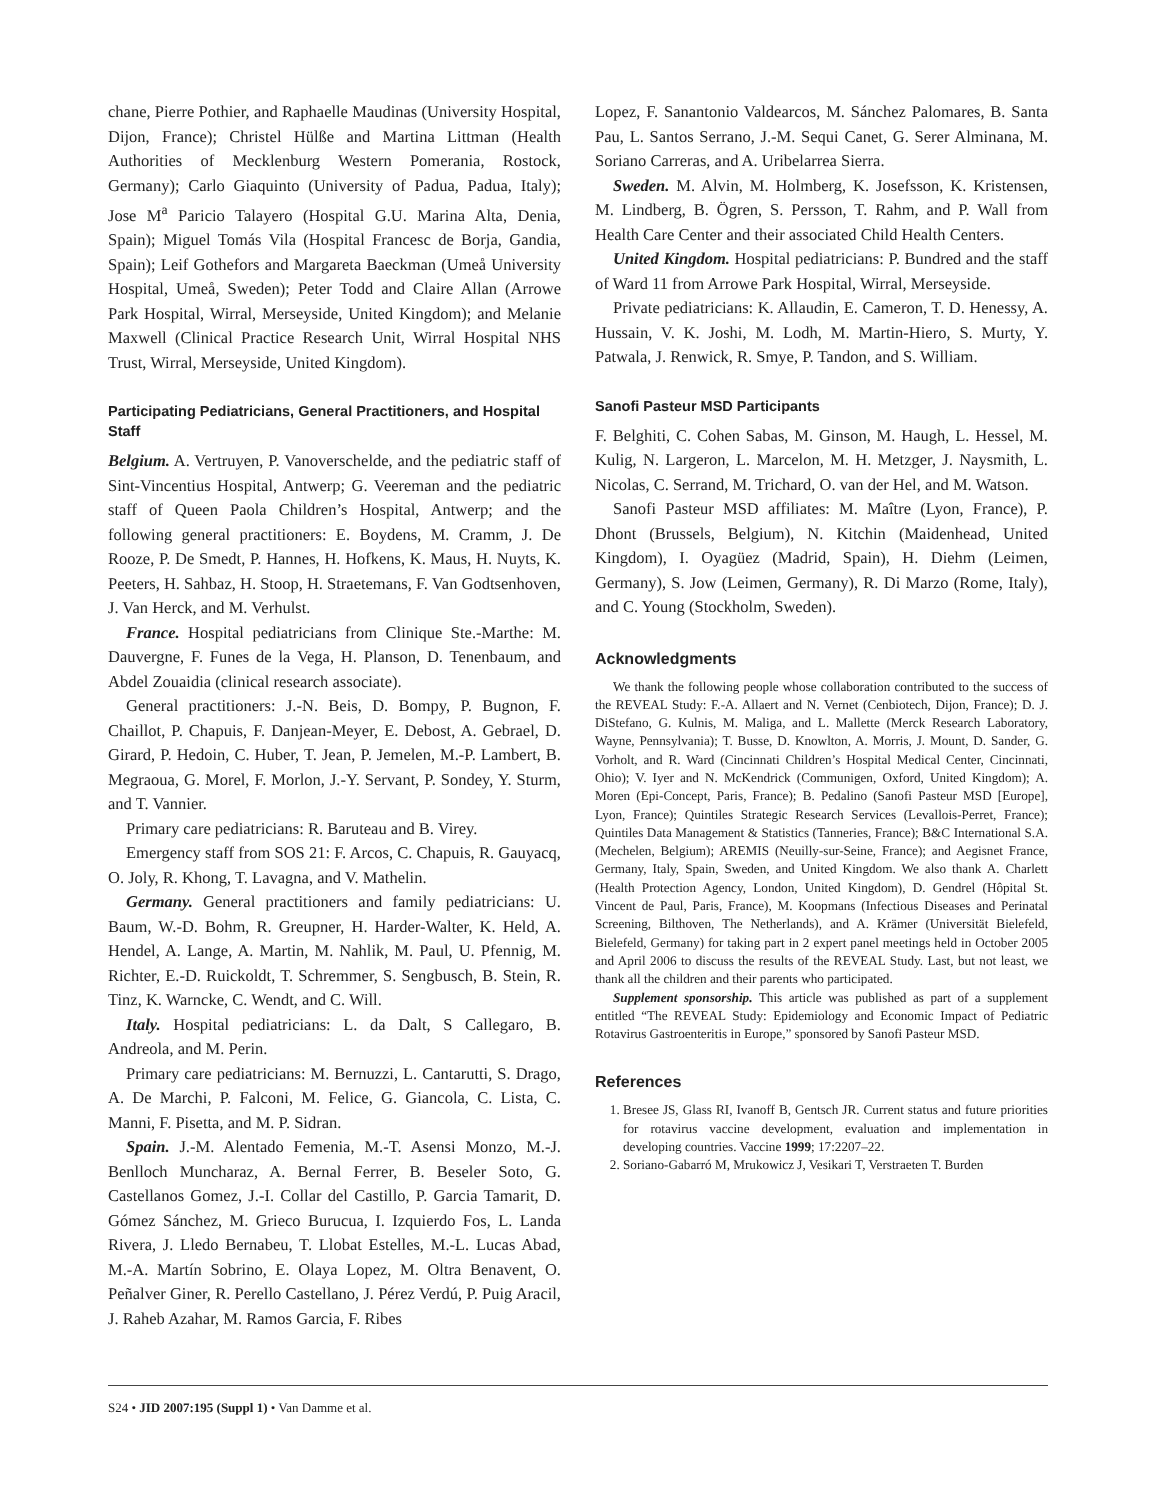chane, Pierre Pothier, and Raphaelle Maudinas (University Hospital, Dijon, France); Christel Hülße and Martina Littman (Health Authorities of Mecklenburg Western Pomerania, Rostock, Germany); Carlo Giaquinto (University of Padua, Padua, Italy); Jose M<sup>a</sup> Paricio Talayero (Hospital G.U. Marina Alta, Denia, Spain); Miguel Tomás Vila (Hospital Francesc de Borja, Gandia, Spain); Leif Gothefors and Margareta Baeckman (Umeå University Hospital, Umeå, Sweden); Peter Todd and Claire Allan (Arrowe Park Hospital, Wirral, Merseyside, United Kingdom); and Melanie Maxwell (Clinical Practice Research Unit, Wirral Hospital NHS Trust, Wirral, Merseyside, United Kingdom).
Participating Pediatricians, General Practitioners, and Hospital Staff
Belgium. A. Vertruyen, P. Vanoverschelde, and the pediatric staff of Sint-Vincentius Hospital, Antwerp; G. Veereman and the pediatric staff of Queen Paola Children’s Hospital, Antwerp; and the following general practitioners: E. Boydens, M. Cramm, J. De Rooze, P. De Smedt, P. Hannes, H. Hofkens, K. Maus, H. Nuyts, K. Peeters, H. Sahbaz, H. Stoop, H. Straetemans, F. Van Godtsenhoven, J. Van Herck, and M. Verhulst.
France. Hospital pediatricians from Clinique Ste.-Marthe: M. Dauvergne, F. Funes de la Vega, H. Planson, D. Tenenbaum, and Abdel Zouaidia (clinical research associate).
General practitioners: J.-N. Beis, D. Bompy, P. Bugnon, F. Chaillot, P. Chapuis, F. Danjean-Meyer, E. Debost, A. Gebrael, D. Girard, P. Hedoin, C. Huber, T. Jean, P. Jemelen, M.-P. Lambert, B. Megraoua, G. Morel, F. Morlon, J.-Y. Servant, P. Sondey, Y. Sturm, and T. Vannier.
Primary care pediatricians: R. Baruteau and B. Virey.
Emergency staff from SOS 21: F. Arcos, C. Chapuis, R. Gauyacq, O. Joly, R. Khong, T. Lavagna, and V. Mathelin.
Germany. General practitioners and family pediatricians: U. Baum, W.-D. Bohm, R. Greupner, H. Harder-Walter, K. Held, A. Hendel, A. Lange, A. Martin, M. Nahlik, M. Paul, U. Pfennig, M. Richter, E.-D. Ruickoldt, T. Schremmer, S. Sengbusch, B. Stein, R. Tinz, K. Warncke, C. Wendt, and C. Will.
Italy. Hospital pediatricians: L. da Dalt, S Callegaro, B. Andreola, and M. Perin.
Primary care pediatricians: M. Bernuzzi, L. Cantarutti, S. Drago, A. De Marchi, P. Falconi, M. Felice, G. Giancola, C. Lista, C. Manni, F. Pisetta, and M. P. Sidran.
Spain. J.-M. Alentado Femenia, M.-T. Asensi Monzo, M.-J. Benlloch Muncharaz, A. Bernal Ferrer, B. Beseler Soto, G. Castellanos Gomez, J.-I. Collar del Castillo, P. Garcia Tamarit, D. Gómez Sánchez, M. Grieco Burucua, I. Izquierdo Fos, L. Landa Rivera, J. Lledo Bernabeu, T. Llobat Estelles, M.-L. Lucas Abad, M.-A. Martín Sobrino, E. Olaya Lopez, M. Oltra Benavent, O. Peñalver Giner, R. Perello Castellano, J. Pérez Verdú, P. Puig Aracil, J. Raheb Azahar, M. Ramos Garcia, F. Ribes
Lopez, F. Sanantonio Valdearcos, M. Sánchez Palomares, B. Santa Pau, L. Santos Serrano, J.-M. Sequi Canet, G. Serer Alminana, M. Soriano Carreras, and A. Uribelarrea Sierra.
Sweden. M. Alvin, M. Holmberg, K. Josefsson, K. Kristensen, M. Lindberg, B. Ögren, S. Persson, T. Rahm, and P. Wall from Health Care Center and their associated Child Health Centers.
United Kingdom. Hospital pediatricians: P. Bundred and the staff of Ward 11 from Arrowe Park Hospital, Wirral, Merseyside.
Private pediatricians: K. Allaudin, E. Cameron, T. D. Henessy, A. Hussain, V. K. Joshi, M. Lodh, M. Martin-Hiero, S. Murty, Y. Patwala, J. Renwick, R. Smye, P. Tandon, and S. William.
Sanofi Pasteur MSD Participants
F. Belghiti, C. Cohen Sabas, M. Ginson, M. Haugh, L. Hessel, M. Kulig, N. Largeron, L. Marcelon, M. H. Metzger, J. Naysmith, L. Nicolas, C. Serrand, M. Trichard, O. van der Hel, and M. Watson.
Sanofi Pasteur MSD affiliates: M. Maître (Lyon, France), P. Dhont (Brussels, Belgium), N. Kitchin (Maidenhead, United Kingdom), I. Oyagüez (Madrid, Spain), H. Diehm (Leimen, Germany), S. Jow (Leimen, Germany), R. Di Marzo (Rome, Italy), and C. Young (Stockholm, Sweden).
Acknowledgments
We thank the following people whose collaboration contributed to the success of the REVEAL Study: F.-A. Allaert and N. Vernet (Cenbiotech, Dijon, France); D. J. DiStefano, G. Kulnis, M. Maliga, and L. Mallette (Merck Research Laboratory, Wayne, Pennsylvania); T. Busse, D. Knowlton, A. Morris, J. Mount, D. Sander, G. Vorholt, and R. Ward (Cincinnati Children’s Hospital Medical Center, Cincinnati, Ohio); V. Iyer and N. McKendrick (Communigen, Oxford, United Kingdom); A. Moren (Epi-Concept, Paris, France); B. Pedalino (Sanofi Pasteur MSD [Europe], Lyon, France); Quintiles Strategic Research Services (Levallois-Perret, France); Quintiles Data Management & Statistics (Tanneries, France); B&C International S.A. (Mechelen, Belgium); AREMIS (Neuilly-sur-Seine, France); and Aegisnet France, Germany, Italy, Spain, Sweden, and United Kingdom. We also thank A. Charlett (Health Protection Agency, London, United Kingdom), D. Gendrel (Hôpital St. Vincent de Paul, Paris, France), M. Koopmans (Infectious Diseases and Perinatal Screening, Bilthoven, The Netherlands), and A. Krämer (Universität Bielefeld, Bielefeld, Germany) for taking part in 2 expert panel meetings held in October 2005 and April 2006 to discuss the results of the REVEAL Study. Last, but not least, we thank all the children and their parents who participated.
Supplement sponsorship. This article was published as part of a supplement entitled “The REVEAL Study: Epidemiology and Economic Impact of Pediatric Rotavirus Gastroenteritis in Europe,” sponsored by Sanofi Pasteur MSD.
References
1. Bresee JS, Glass RI, Ivanoff B, Gentsch JR. Current status and future priorities for rotavirus vaccine development, evaluation and implementation in developing countries. Vaccine 1999; 17:2207–22.
2. Soriano-Gabarró M, Mrukowicz J, Vesikari T, Verstraeten T. Burden
S24 • JID 2007:195 (Suppl 1) • Van Damme et al.